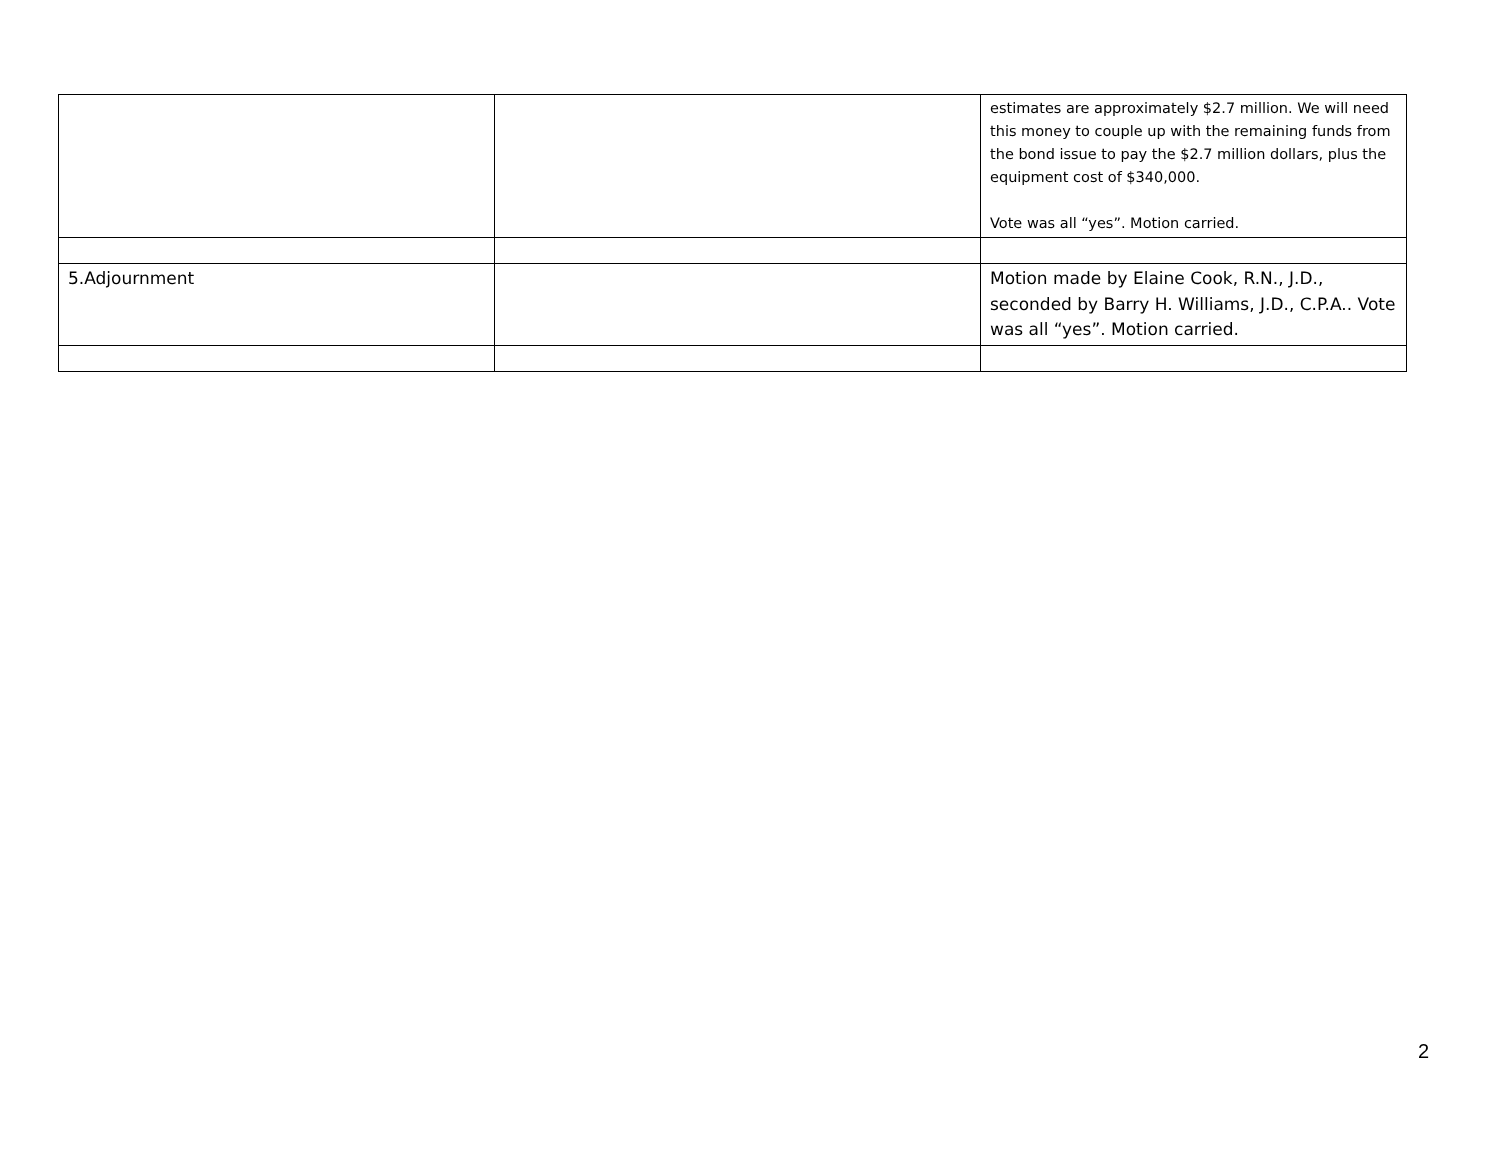| | | estimates are approximately $2.7 million. We will need this money to couple up with the remaining funds from the bond issue to pay the $2.7 million dollars, plus the equipment cost of $340,000. Vote was all “yes”. Motion carried. |
| 5.Adjournment | | Motion made by Elaine Cook, R.N., J.D., seconded by Barry H. Williams, J.D., C.P.A.. Vote was all “yes”. Motion carried. |
2